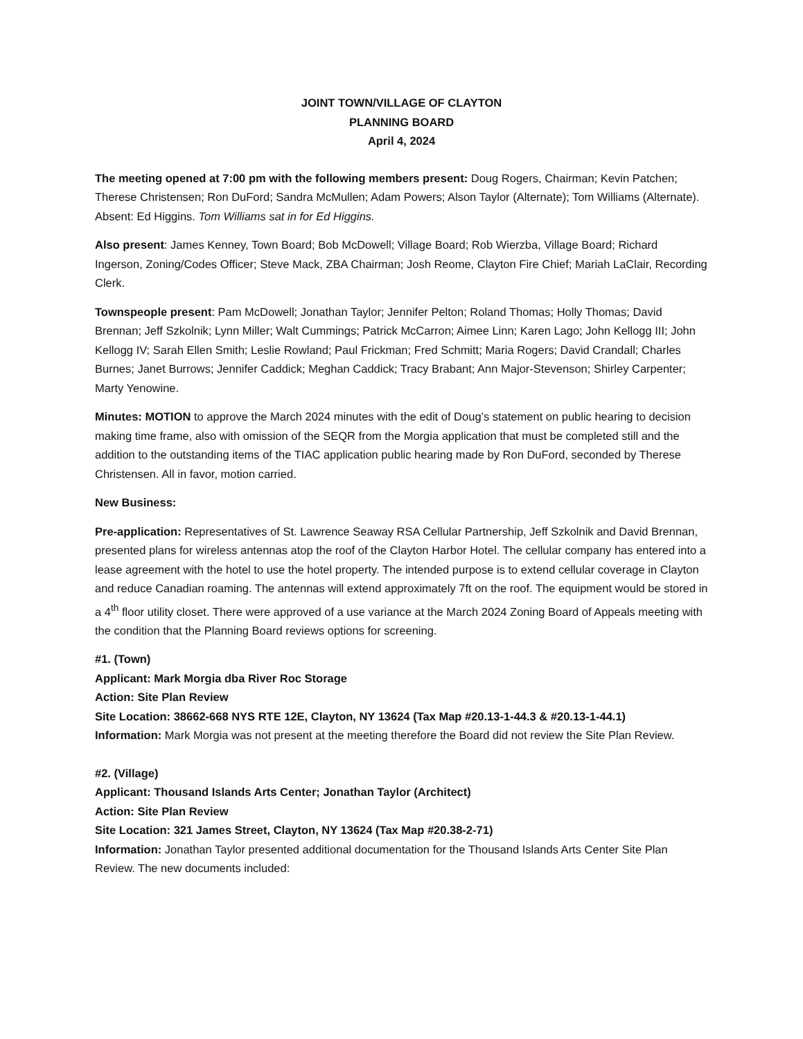JOINT TOWN/VILLAGE OF CLAYTON
PLANNING BOARD
April 4, 2024
The meeting opened at 7:00 pm with the following members present: Doug Rogers, Chairman; Kevin Patchen; Therese Christensen; Ron DuFord; Sandra McMullen; Adam Powers; Alson Taylor (Alternate); Tom Williams (Alternate). Absent: Ed Higgins. Tom Williams sat in for Ed Higgins.
Also present: James Kenney, Town Board; Bob McDowell; Village Board; Rob Wierzba, Village Board; Richard Ingerson, Zoning/Codes Officer; Steve Mack, ZBA Chairman; Josh Reome, Clayton Fire Chief; Mariah LaClair, Recording Clerk.
Townspeople present: Pam McDowell; Jonathan Taylor; Jennifer Pelton; Roland Thomas; Holly Thomas; David Brennan; Jeff Szkolnik; Lynn Miller; Walt Cummings; Patrick McCarron; Aimee Linn; Karen Lago; John Kellogg III; John Kellogg IV; Sarah Ellen Smith; Leslie Rowland; Paul Frickman; Fred Schmitt; Maria Rogers; David Crandall; Charles Burnes; Janet Burrows; Jennifer Caddick; Meghan Caddick; Tracy Brabant; Ann Major-Stevenson; Shirley Carpenter; Marty Yenowine.
Minutes: MOTION to approve the March 2024 minutes with the edit of Doug’s statement on public hearing to decision making time frame, also with omission of the SEQR from the Morgia application that must be completed still and the addition to the outstanding items of the TIAC application public hearing made by Ron DuFord, seconded by Therese Christensen. All in favor, motion carried.
New Business:
Pre-application: Representatives of St. Lawrence Seaway RSA Cellular Partnership, Jeff Szkolnik and David Brennan, presented plans for wireless antennas atop the roof of the Clayton Harbor Hotel. The cellular company has entered into a lease agreement with the hotel to use the hotel property. The intended purpose is to extend cellular coverage in Clayton and reduce Canadian roaming. The antennas will extend approximately 7ft on the roof. The equipment would be stored in a 4<sup>th</sup> floor utility closet. There were approved of a use variance at the March 2024 Zoning Board of Appeals meeting with the condition that the Planning Board reviews options for screening.
#1. (Town)
Applicant: Mark Morgia dba River Roc Storage
Action: Site Plan Review
Site Location: 38662-668 NYS RTE 12E, Clayton, NY 13624 (Tax Map #20.13-1-44.3 & #20.13-1-44.1)
Information: Mark Morgia was not present at the meeting therefore the Board did not review the Site Plan Review.
#2. (Village)
Applicant: Thousand Islands Arts Center; Jonathan Taylor (Architect)
Action: Site Plan Review
Site Location: 321 James Street, Clayton, NY 13624 (Tax Map #20.38-2-71)
Information: Jonathan Taylor presented additional documentation for the Thousand Islands Arts Center Site Plan Review. The new documents included: